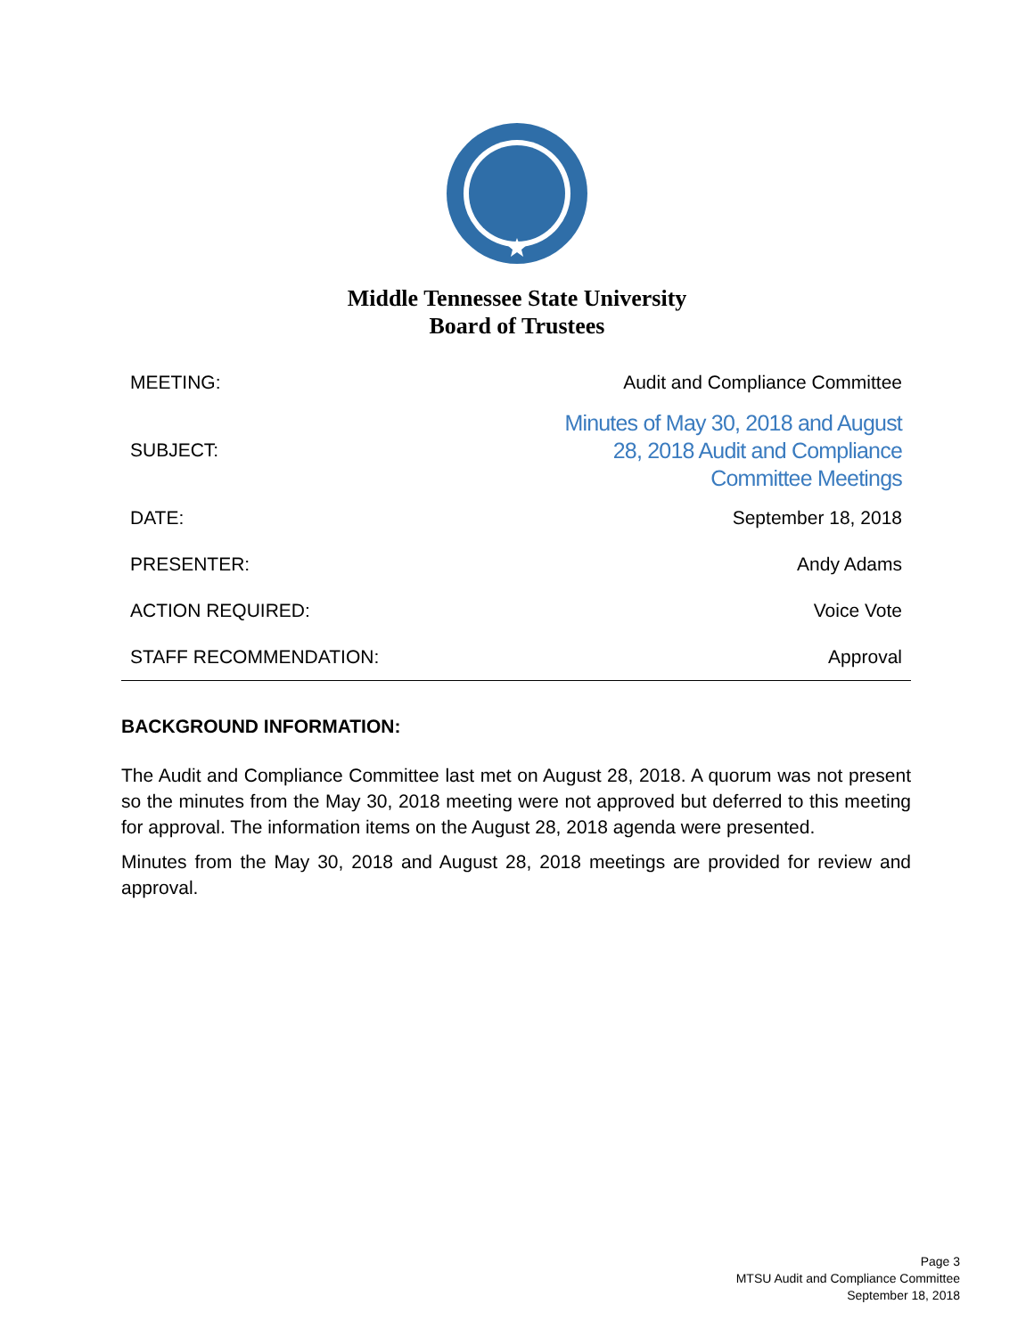Middle Tennessee State University
Board of Trustees
| MEETING: | Audit and Compliance Committee |
| SUBJECT: | Minutes of May 30, 2018 and August 28, 2018 Audit and Compliance Committee Meetings |
| DATE: | September 18, 2018 |
| PRESENTER: | Andy Adams |
| ACTION REQUIRED: | Voice Vote |
| STAFF RECOMMENDATION: | Approval |
BACKGROUND INFORMATION:
The Audit and Compliance Committee last met on August 28, 2018. A quorum was not present so the minutes from the May 30, 2018 meeting were not approved but deferred to this meeting for approval. The information items on the August 28, 2018 agenda were presented.
Minutes from the May 30, 2018 and August 28, 2018 meetings are provided for review and approval.
Page 3
MTSU Audit and Compliance Committee
September 18, 2018